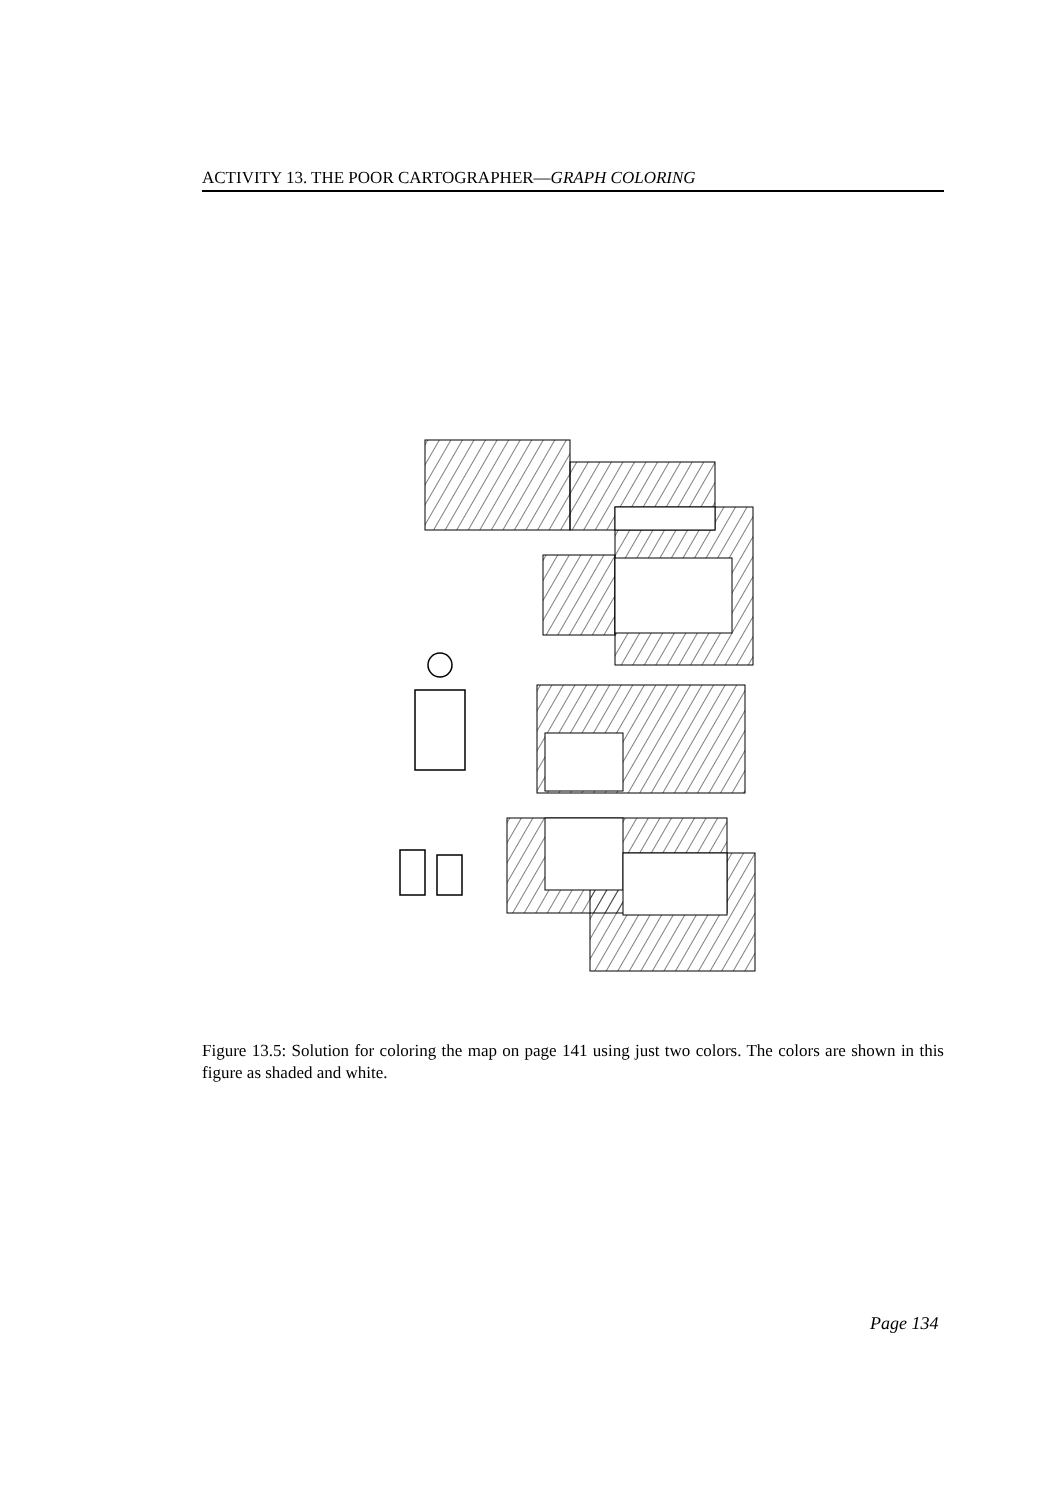ACTIVITY 13. THE POOR CARTOGRAPHER—GRAPH COLORING
Figure 13.5: Solution for coloring the map on page 141 using just two colors. The colors are shown in this figure as shaded and white.
Page 134